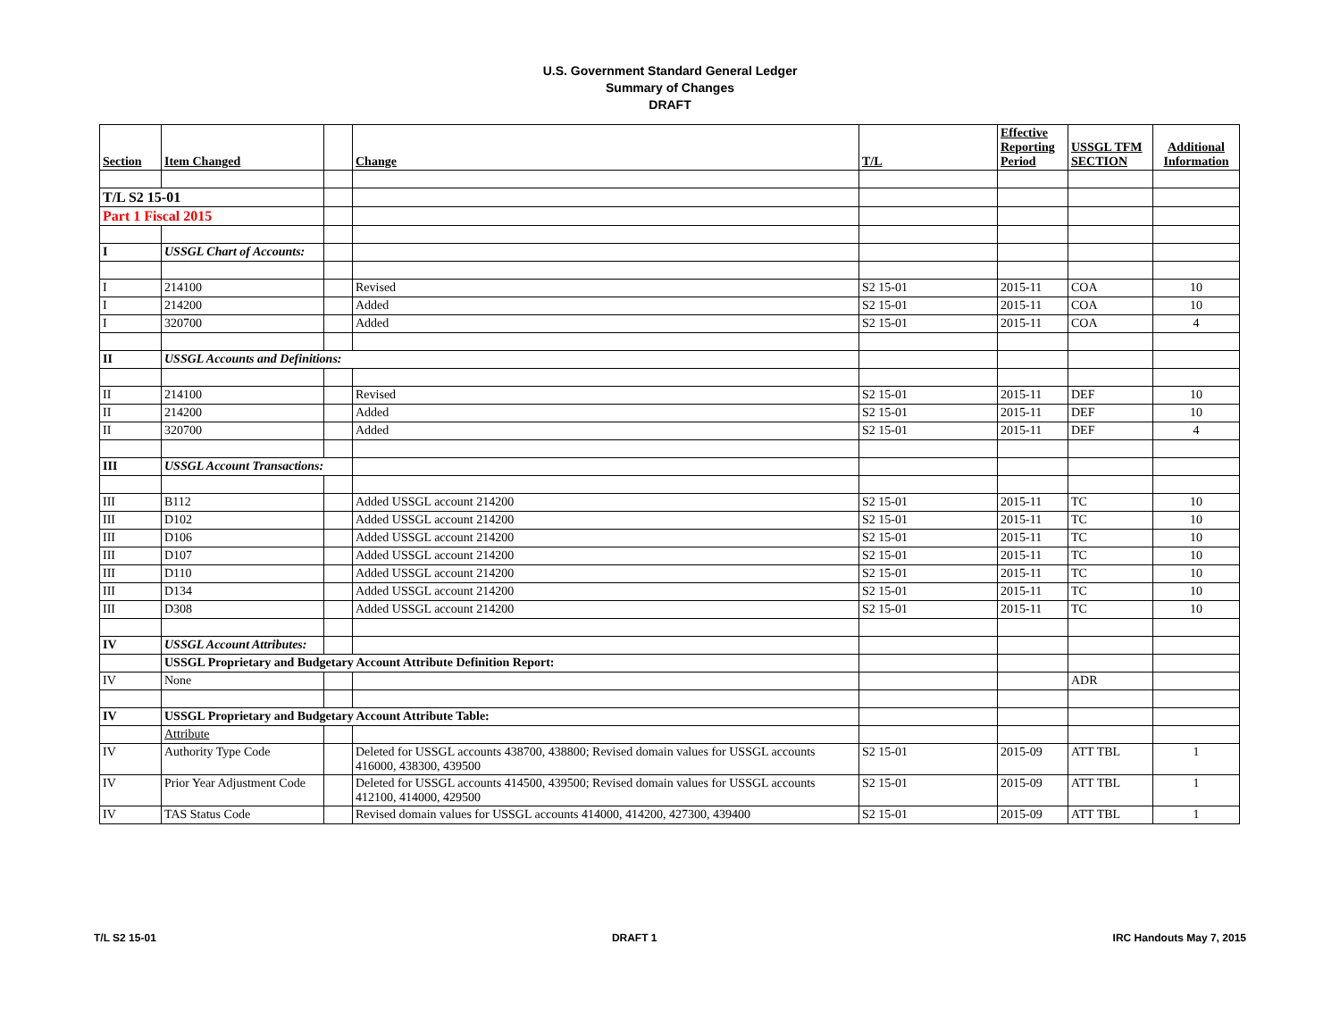U.S. Government Standard General Ledger
Summary of Changes
DRAFT
| Section | Item Changed | | Change | T/L | Effective Reporting Period | USSGL TFM SECTION | Additional Information |
| --- | --- | --- | --- | --- | --- | --- | --- |
| T/L S2 15-01 | | | | | | | |
| Part 1 Fiscal 2015 | | | | | | | |
| I | USSGL Chart of Accounts: | | | | | | |
| I | 214100 | | Revised | S2 15-01 | 2015-11 | COA | 10 |
| I | 214200 | | Added | S2 15-01 | 2015-11 | COA | 10 |
| I | 320700 | | Added | S2 15-01 | 2015-11 | COA | 4 |
| II | USSGL Accounts and Definitions: | | | | | | |
| II | 214100 | | Revised | S2 15-01 | 2015-11 | DEF | 10 |
| II | 214200 | | Added | S2 15-01 | 2015-11 | DEF | 10 |
| II | 320700 | | Added | S2 15-01 | 2015-11 | DEF | 4 |
| III | USSGL Account Transactions: | | | | | | |
| III | B112 | | Added USSGL account 214200 | S2 15-01 | 2015-11 | TC | 10 |
| III | D102 | | Added USSGL account 214200 | S2 15-01 | 2015-11 | TC | 10 |
| III | D106 | | Added USSGL account 214200 | S2 15-01 | 2015-11 | TC | 10 |
| III | D107 | | Added USSGL account 214200 | S2 15-01 | 2015-11 | TC | 10 |
| III | D110 | | Added USSGL account 214200 | S2 15-01 | 2015-11 | TC | 10 |
| III | D134 | | Added USSGL account 214200 | S2 15-01 | 2015-11 | TC | 10 |
| III | D308 | | Added USSGL account 214200 | S2 15-01 | 2015-11 | TC | 10 |
| IV | USSGL Account Attributes: | | | | | | |
| | USSGL Proprietary and Budgetary Account Attribute Definition Report: | | | | | | |
| IV | None | | | | | ADR | |
| IV | USSGL Proprietary and Budgetary Account Attribute Table: | | | | | | |
| | Attribute | | | | | | |
| IV | Authority Type Code | | Deleted for USSGL accounts 438700, 438800; Revised domain values for USSGL accounts 416000, 438300, 439500 | S2 15-01 | 2015-09 | ATT TBL | 1 |
| IV | Prior Year Adjustment Code | | Deleted for USSGL accounts 414500, 439500; Revised domain values for USSGL accounts 412100, 414000, 429500 | S2 15-01 | 2015-09 | ATT TBL | 1 |
| IV | TAS Status Code | | Revised domain values for USSGL accounts 414000, 414200, 427300, 439400 | S2 15-01 | 2015-09 | ATT TBL | 1 |
T/L S2 15-01 DRAFT 1 IRC Handouts May 7, 2015